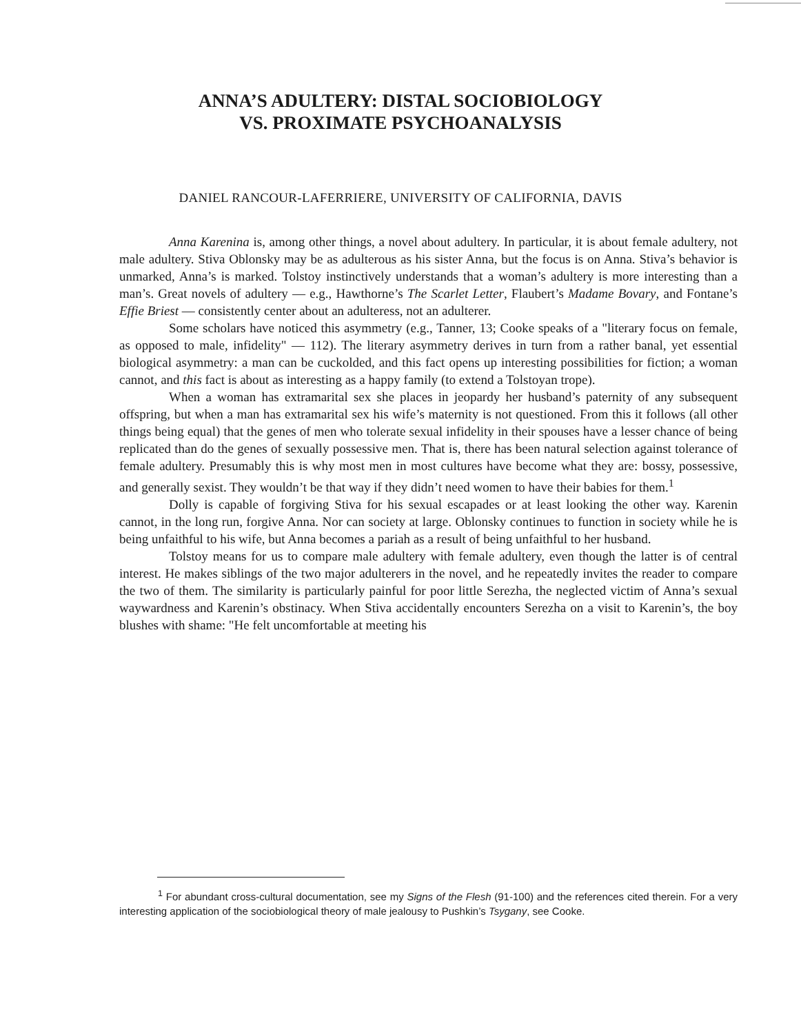ANNA’S ADULTERY: DISTAL SOCIOBIOLOGY
VS. PROXIMATE PSYCHOANALYSIS
DANIEL RANCOUR-LAFERRIERE, UNIVERSITY OF CALIFORNIA, DAVIS
Anna Karenina is, among other things, a novel about adultery. In particular, it is about female adultery, not male adultery. Stiva Oblonsky may be as adulterous as his sister Anna, but the focus is on Anna. Stiva’s behavior is unmarked, Anna’s is marked. Tolstoy instinctively understands that a woman’s adultery is more interesting than a man’s. Great novels of adultery — e.g., Hawthorne’s The Scarlet Letter, Flaubert’s Madame Bovary, and Fontane’s Effie Briest — consistently center about an adulteress, not an adulterer.
Some scholars have noticed this asymmetry (e.g., Tanner, 13; Cooke speaks of a "literary focus on female, as opposed to male, infidelity" — 112). The literary asymmetry derives in turn from a rather banal, yet essential biological asymmetry: a man can be cuckolded, and this fact opens up interesting possibilities for fiction; a woman cannot, and this fact is about as interesting as a happy family (to extend a Tolstoyan trope).
When a woman has extramarital sex she places in jeopardy her husband’s paternity of any subsequent offspring, but when a man has extramarital sex his wife’s maternity is not questioned. From this it follows (all other things being equal) that the genes of men who tolerate sexual infidelity in their spouses have a lesser chance of being replicated than do the genes of sexually possessive men. That is, there has been natural selection against tolerance of female adultery. Presumably this is why most men in most cultures have become what they are: bossy, possessive, and generally sexist. They wouldn’t be that way if they didn’t need women to have their babies for them.<sup>1</sup>
Dolly is capable of forgiving Stiva for his sexual escapades or at least looking the other way. Karenin cannot, in the long run, forgive Anna. Nor can society at large. Oblonsky continues to function in society while he is being unfaithful to his wife, but Anna becomes a pariah as a result of being unfaithful to her husband.
Tolstoy means for us to compare male adultery with female adultery, even though the latter is of central interest. He makes siblings of the two major adulterers in the novel, and he repeatedly invites the reader to compare the two of them. The similarity is particularly painful for poor little Serezha, the neglected victim of Anna’s sexual waywardness and Karenin’s obstinacy. When Stiva accidentally encounters Serezha on a visit to Karenin’s, the boy blushes with shame: "He felt uncomfortable at meeting his
<sup>1</sup> For abundant cross-cultural documentation, see my Signs of the Flesh (91-100) and the references cited therein. For a very interesting application of the sociobiological theory of male jealousy to Pushkin’s Tsygany, see Cooke.